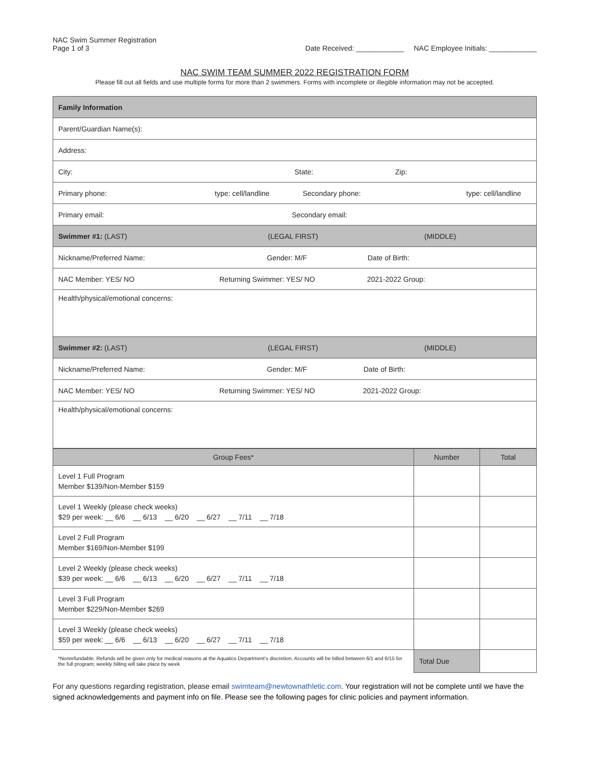NAC Swim Summer Registration
Page 1 of 3
Date Received: ____________ NAC Employee Initials: ____________
NAC SWIM TEAM SUMMER 2022 REGISTRATION FORM
Please fill out all fields and use multiple forms for more than 2 swimmers. Forms with incomplete or illegible information may not be accepted.
| Family Information |
| Parent/Guardian Name(s): |
| Address: |
| City: State: Zip: |
| Primary phone: type: cell/landline Secondary phone: type: cell/landline |
| Primary email: Secondary email: |
| Swimmer #1: (LAST) (LEGAL FIRST) (MIDDLE) |
| Nickname/Preferred Name: Gender: M/F Date of Birth: |
| NAC Member: YES/ NO Returning Swimmer: YES/ NO 2021-2022 Group: |
| Health/physical/emotional concerns: |
| Swimmer #2: (LAST) (LEGAL FIRST) (MIDDLE) |
| Nickname/Preferred Name: Gender: M/F Date of Birth: |
| NAC Member: YES/ NO Returning Swimmer: YES/ NO 2021-2022 Group: |
| Health/physical/emotional concerns: |
| Group Fees* | Number | Total |
| --- | --- | --- |
| Level 1 Full Program Member $139/Non-Member $159 | | |
| Level 1 Weekly (please check weeks) $29 per week: __ 6/6 __ 6/13 __ 6/20 __ 6/27 __ 7/11 __ 7/18 | | |
| Level 2 Full Program Member $169/Non-Member $199 | | |
| Level 2 Weekly (please check weeks) $39 per week: __ 6/6 __ 6/13 __ 6/20 __ 6/27 __ 7/11 __ 7/18 | | |
| Level 3 Full Program Member $229/Non-Member $269 | | |
| Level 3 Weekly (please check weeks) $59 per week: __ 6/6 __ 6/13 __ 6/20 __ 6/27 __ 7/11 __ 7/18 | | |
| *Nonrefundable. Refunds will be given only for medical reasons at the Aquatics Department’s discretion. Accounts will be billed between 6/1 and 6/15 for the full program; weekly billing will take place by week | Total Due | |
For any questions regarding registration, please email swimteam@newtownathletic.com. Your registration will not be complete until we have the signed acknowledgements and payment info on file. Please see the following pages for clinic policies and payment information.